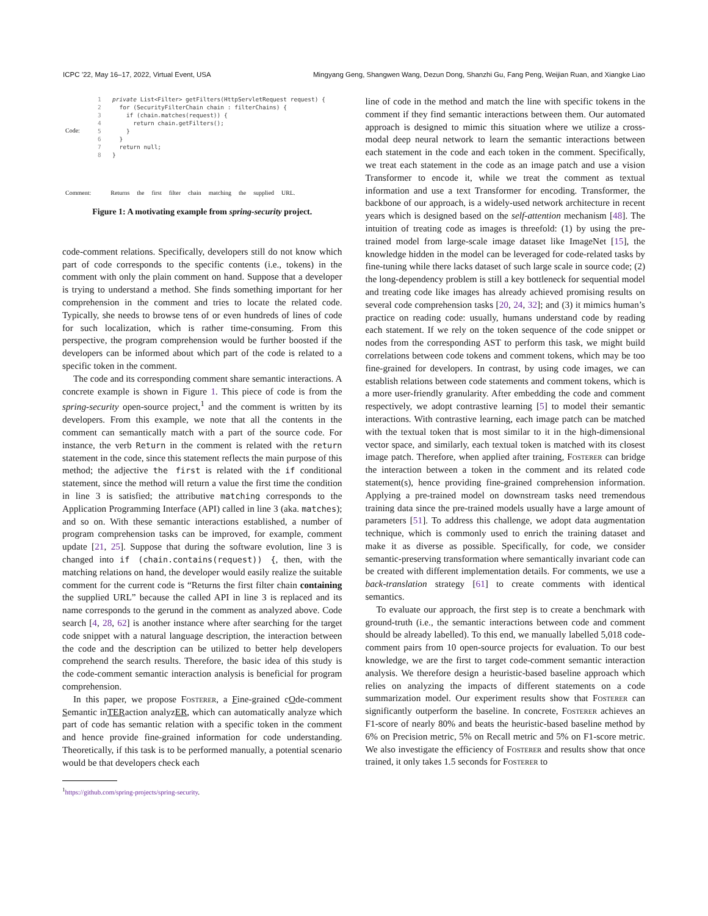ICPC ’22, May 16–17, 2022, Virtual Event, USA Mingyang Geng, Shangwen Wang, Dezun Dong, Shanzhi Gu, Fang Peng, Weijian Ruan, and Xiangke Liao
1 private List<Filter> getFilters(HttpServletRequest request) {
2 for (SecurityFilterChain chain : filterChains) {
3 if (chain.matches(request)) {
4 return chain.getFilters();
5 }
6 }
7 return null;
8 }
Code:
Comment: Returns the first filter chain matching the supplied URL.
Figure 1: A motivating example from spring-security project.
code-comment relations. Specifically, developers still do not know which part of code corresponds to the specific contents (i.e., tokens) in the comment with only the plain comment on hand. Suppose that a developer is trying to understand a method. She finds something important for her comprehension in the comment and tries to locate the related code. Typically, she needs to browse tens of or even hundreds of lines of code for such localization, which is rather time-consuming. From this perspective, the program comprehension would be further boosted if the developers can be informed about which part of the code is related to a specific token in the comment.
The code and its corresponding comment share semantic interactions. A concrete example is shown in Figure 1. This piece of code is from the spring-security open-source project,<sup>1</sup> and the comment is written by its developers. From this example, we note that all the contents in the comment can semantically match with a part of the source code. For instance, the verb Return in the comment is related with the return statement in the code, since this statement reflects the main purpose of this method; the adjective the first is related with the if conditional statement, since the method will return a value the first time the condition in line 3 is satisfied; the attributive matching corresponds to the Application Programming Interface (API) called in line 3 (aka. matches); and so on. With these semantic interactions established, a number of program comprehension tasks can be improved, for example, comment update [21, 25]. Suppose that during the software evolution, line 3 is changed into if (chain.contains(request)) {, then, with the matching relations on hand, the developer would easily realize the suitable comment for the current code is “Returns the first filter chain containing the supplied URL” because the called API in line 3 is replaced and its name corresponds to the gerund in the comment as analyzed above. Code search [4, 28, 62] is another instance where after searching for the target code snippet with a natural language description, the interaction between the code and the description can be utilized to better help developers comprehend the search results. Therefore, the basic idea of this study is the code-comment semantic interaction analysis is beneficial for program comprehension.
In this paper, we propose Fosterer, a Fine-grained cOde-comment Semantic inTERaction analyzER, which can automatically analyze which part of code has semantic relation with a specific token in the comment and hence provide fine-grained information for code understanding. Theoretically, if this task is to be performed manually, a potential scenario would be that developers check each
<sup>1</sup> https://github.com/spring-projects/spring-security.
line of code in the method and match the line with specific tokens in the comment if they find semantic interactions between them. Our automated approach is designed to mimic this situation where we utilize a cross-modal deep neural network to learn the semantic interactions between each statement in the code and each token in the comment. Specifically, we treat each statement in the code as an image patch and use a vision Transformer to encode it, while we treat the comment as textual information and use a text Transformer for encoding. Transformer, the backbone of our approach, is a widely-used network architecture in recent years which is designed based on the self-attention mechanism [48]. The intuition of treating code as images is threefold: (1) by using the pre-trained model from large-scale image dataset like ImageNet [15], the knowledge hidden in the model can be leveraged for code-related tasks by fine-tuning while there lacks dataset of such large scale in source code; (2) the long-dependency problem is still a key bottleneck for sequential model and treating code like images has already achieved promising results on several code comprehension tasks [20, 24, 32]; and (3) it mimics human’s practice on reading code: usually, humans understand code by reading each statement. If we rely on the token sequence of the code snippet or nodes from the corresponding AST to perform this task, we might build correlations between code tokens and comment tokens, which may be too fine-grained for developers. In contrast, by using code images, we can establish relations between code statements and comment tokens, which is a more user-friendly granularity. After embedding the code and comment respectively, we adopt contrastive learning [5] to model their semantic interactions. With contrastive learning, each image patch can be matched with the textual token that is most similar to it in the high-dimensional vector space, and similarly, each textual token is matched with its closest image patch. Therefore, when applied after training, Fosterer can bridge the interaction between a token in the comment and its related code statement(s), hence providing fine-grained comprehension information. Applying a pre-trained model on downstream tasks need tremendous training data since the pre-trained models usually have a large amount of parameters [51]. To address this challenge, we adopt data augmentation technique, which is commonly used to enrich the training dataset and make it as diverse as possible. Specifically, for code, we consider semantic-preserving transformation where semantically invariant code can be created with different implementation details. For comments, we use a back-translation strategy [61] to create comments with identical semantics.
To evaluate our approach, the first step is to create a benchmark with ground-truth (i.e., the semantic interactions between code and comment should be already labelled). To this end, we manually labelled 5,018 code-comment pairs from 10 open-source projects for evaluation. To our best knowledge, we are the first to target code-comment semantic interaction analysis. We therefore design a heuristic-based baseline approach which relies on analyzing the impacts of different statements on a code summarization model. Our experiment results show that Fosterer can significantly outperform the baseline. In concrete, Fosterer achieves an F1-score of nearly 80% and beats the heuristic-based baseline method by 6% on Precision metric, 5% on Recall metric and 5% on F1-score metric. We also investigate the efficiency of Fosterer and results show that once trained, it only takes 1.5 seconds for Fosterer to